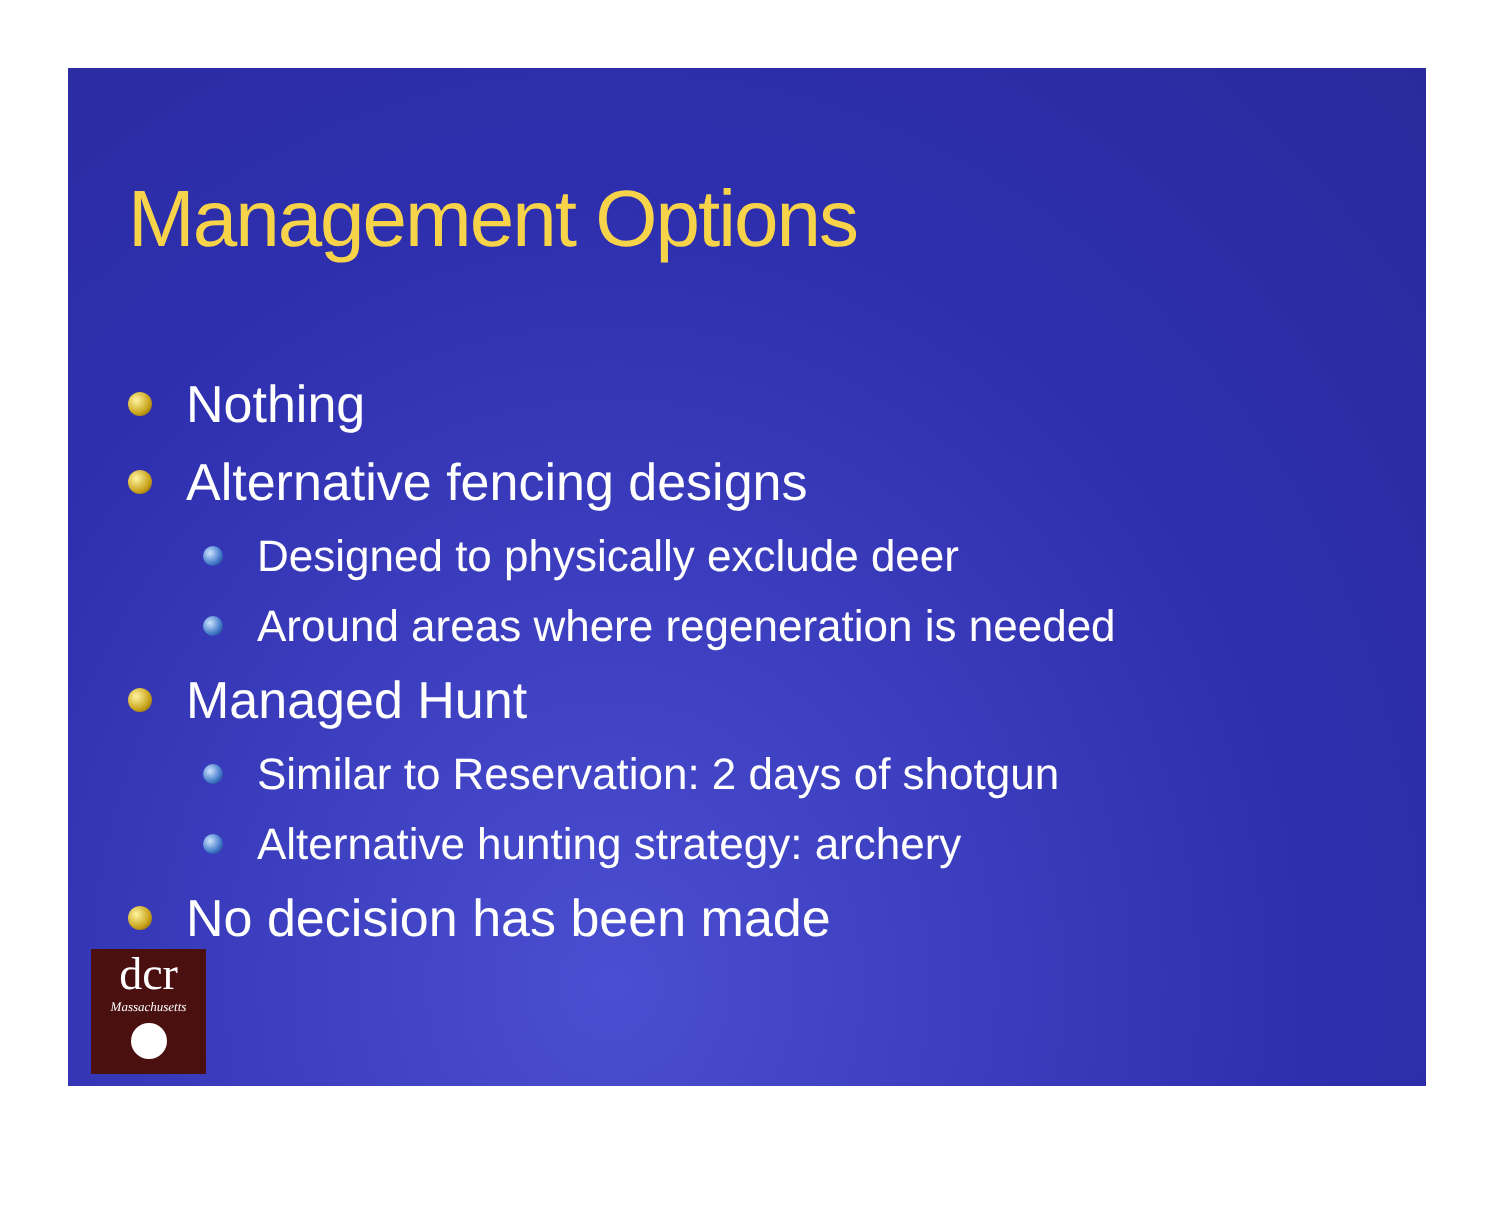Management Options
Nothing
Alternative fencing designs
Designed to physically exclude deer
Around areas where regeneration is needed
Managed Hunt
Similar to Reservation: 2 days of shotgun
Alternative hunting strategy: archery
No decision has been made
dcr
Massachusetts